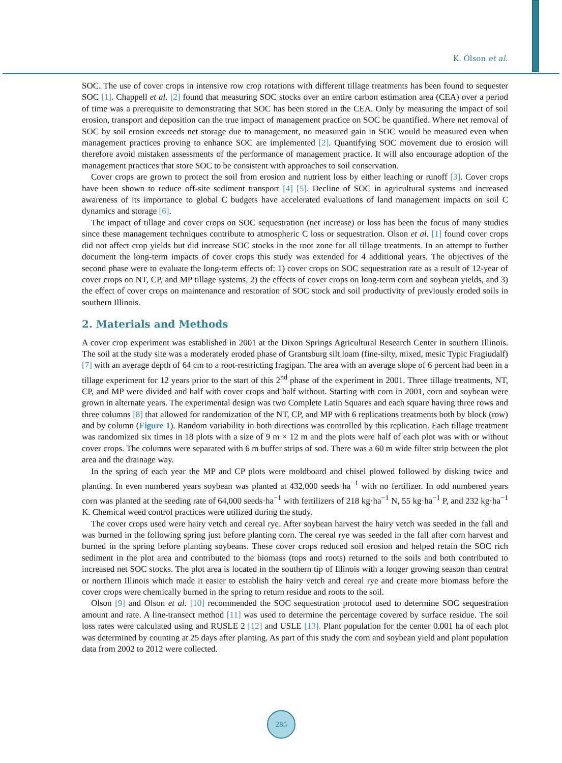K. Olson et al.
SOC. The use of cover crops in intensive row crop rotations with different tillage treatments has been found to sequester SOC [1]. Chappell et al. [2] found that measuring SOC stocks over an entire carbon estimation area (CEA) over a period of time was a prerequisite to demonstrating that SOC has been stored in the CEA. Only by measuring the impact of soil erosion, transport and deposition can the true impact of management practice on SOC be quantified. Where net removal of SOC by soil erosion exceeds net storage due to management, no measured gain in SOC would be measured even when management practices proving to enhance SOC are implemented [2]. Quantifying SOC movement due to erosion will therefore avoid mistaken assessments of the performance of management practice. It will also encourage adoption of the management practices that store SOC to be consistent with approaches to soil conservation.
Cover crops are grown to protect the soil from erosion and nutrient loss by either leaching or runoff [3]. Cover crops have been shown to reduce off-site sediment transport [4] [5]. Decline of SOC in agricultural systems and increased awareness of its importance to global C budgets have accelerated evaluations of land management impacts on soil C dynamics and storage [6].
The impact of tillage and cover crops on SOC sequestration (net increase) or loss has been the focus of many studies since these management techniques contribute to atmospheric C loss or sequestration. Olson et al. [1] found cover crops did not affect crop yields but did increase SOC stocks in the root zone for all tillage treatments. In an attempt to further document the long-term impacts of cover crops this study was extended for 4 additional years. The objectives of the second phase were to evaluate the long-term effects of: 1) cover crops on SOC sequestration rate as a result of 12-year of cover crops on NT, CP, and MP tillage systems, 2) the effects of cover crops on long-term corn and soybean yields, and 3) the effect of cover crops on maintenance and restoration of SOC stock and soil productivity of previously eroded soils in southern Illinois.
2. Materials and Methods
A cover crop experiment was established in 2001 at the Dixon Springs Agricultural Research Center in southern Illinois. The soil at the study site was a moderately eroded phase of Grantsburg silt loam (fine-silty, mixed, mesic Typic Fragiudalf) [7] with an average depth of 64 cm to a root-restricting fragipan. The area with an average slope of 6 percent had been in a tillage experiment for 12 years prior to the start of this 2<sup>nd</sup> phase of the experiment in 2001. Three tillage treatments, NT, CP, and MP were divided and half with cover crops and half without. Starting with corn in 2001, corn and soybean were grown in alternate years. The experimental design was two Complete Latin Squares and each square having three rows and three columns [8] that allowed for randomization of the NT, CP, and MP with 6 replications treatments both by block (row) and by column (Figure 1). Random variability in both directions was controlled by this replication. Each tillage treatment was randomized six times in 18 plots with a size of 9 m × 12 m and the plots were half of each plot was with or without cover crops. The columns were separated with 6 m buffer strips of sod. There was a 60 m wide filter strip between the plot area and the drainage way.
In the spring of each year the MP and CP plots were moldboard and chisel plowed followed by disking twice and planting. In even numbered years soybean was planted at 432,000 seeds·ha<sup>−1</sup> with no fertilizer. In odd numbered years corn was planted at the seeding rate of 64,000 seeds·ha<sup>−1</sup> with fertilizers of 218 kg·ha<sup>−1</sup> N, 55 kg·ha<sup>−1</sup> P, and 232 kg·ha<sup>−1</sup> K. Chemical weed control practices were utilized during the study.
The cover crops used were hairy vetch and cereal rye. After soybean harvest the hairy vetch was seeded in the fall and was burned in the following spring just before planting corn. The cereal rye was seeded in the fall after corn harvest and burned in the spring before planting soybeans. These cover crops reduced soil erosion and helped retain the SOC rich sediment in the plot area and contributed to the biomass (tops and roots) returned to the soils and both contributed to increased net SOC stocks. The plot area is located in the southern tip of Illinois with a longer growing season than central or northern Illinois which made it easier to establish the hairy vetch and cereal rye and create more biomass before the cover crops were chemically burned in the spring to return residue and roots to the soil.
Olson [9] and Olson et al. [10] recommended the SOC sequestration protocol used to determine SOC sequestration amount and rate. A line-transect method [11] was used to determine the percentage covered by surface residue. The soil loss rates were calculated using and RUSLE 2 [12] and USLE [13]. Plant population for the center 0.001 ha of each plot was determined by counting at 25 days after planting. As part of this study the corn and soybean yield and plant population data from 2002 to 2012 were collected.
285